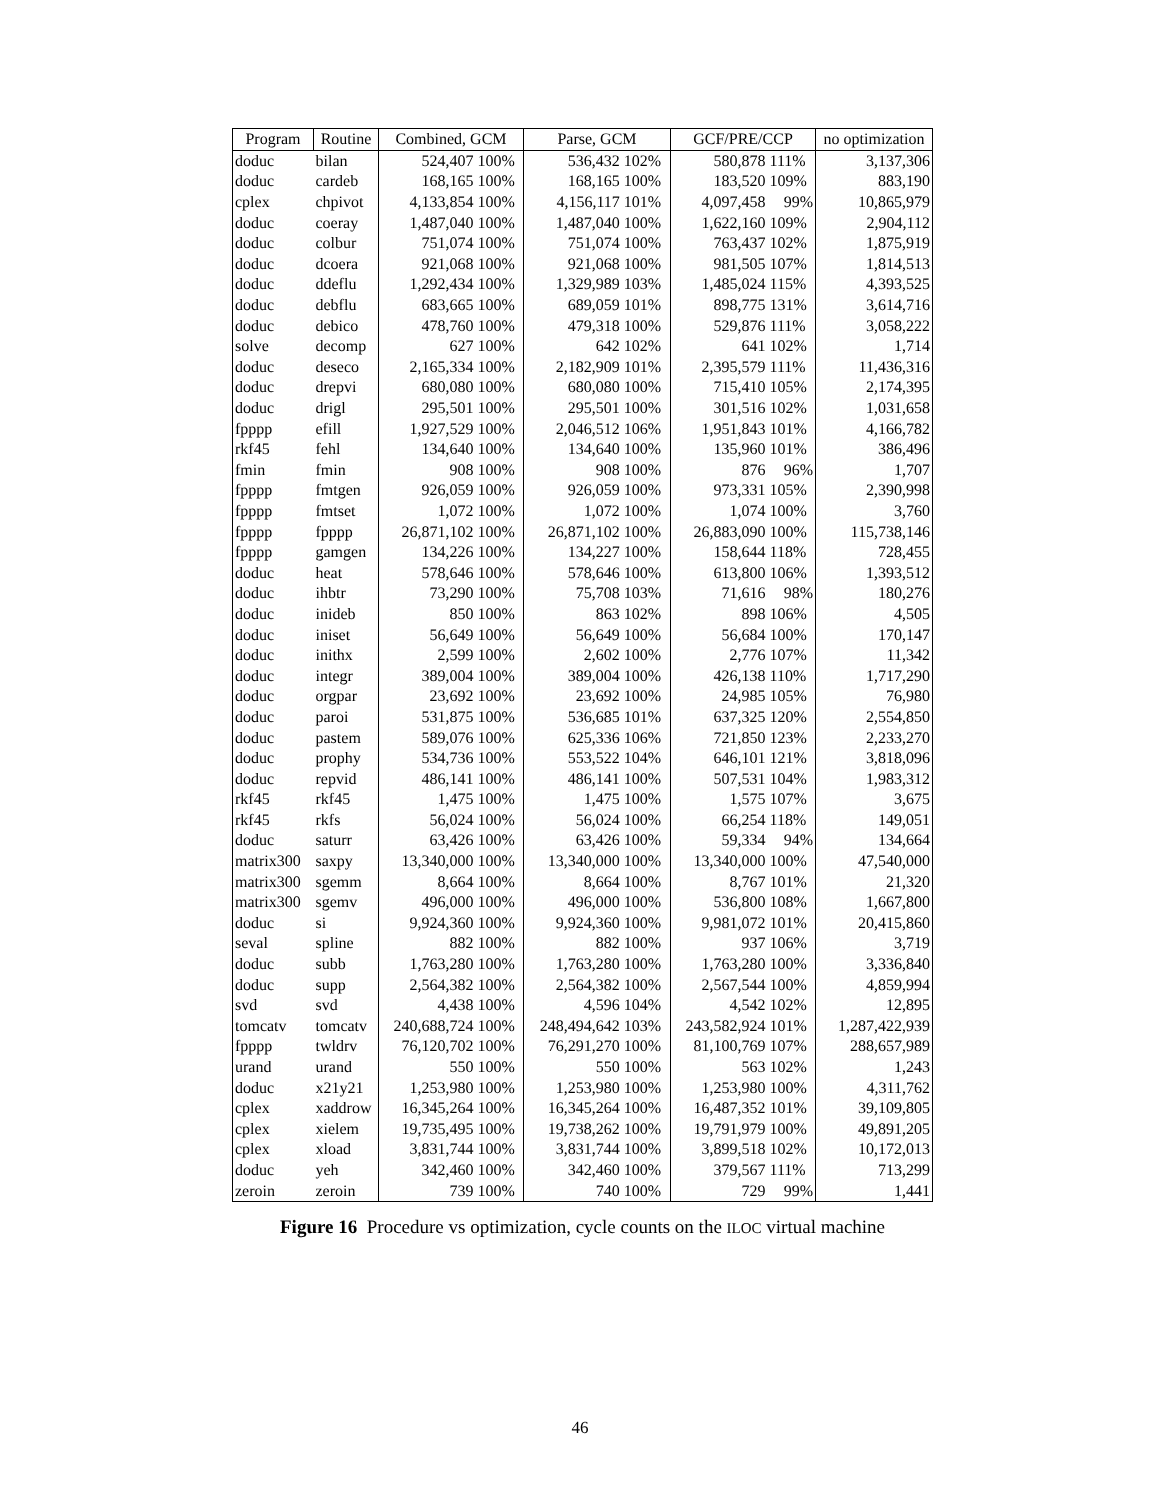| Program | Routine | Combined, GCM | | Parse, GCM | | GCF/PRE/CCP | | no optimization |
| --- | --- | --- | --- | --- | --- | --- | --- | --- |
| doduc | bilan | 524,407 | 100% | 536,432 | 102% | 580,878 | 111% | 3,137,306 |
| doduc | cardeb | 168,165 | 100% | 168,165 | 100% | 183,520 | 109% | 883,190 |
| cplex | chpivot | 4,133,854 | 100% | 4,156,117 | 101% | 4,097,458 | 99% | 10,865,979 |
| doduc | coeray | 1,487,040 | 100% | 1,487,040 | 100% | 1,622,160 | 109% | 2,904,112 |
| doduc | colbur | 751,074 | 100% | 751,074 | 100% | 763,437 | 102% | 1,875,919 |
| doduc | dcoera | 921,068 | 100% | 921,068 | 100% | 981,505 | 107% | 1,814,513 |
| doduc | ddeflu | 1,292,434 | 100% | 1,329,989 | 103% | 1,485,024 | 115% | 4,393,525 |
| doduc | debflu | 683,665 | 100% | 689,059 | 101% | 898,775 | 131% | 3,614,716 |
| doduc | debico | 478,760 | 100% | 479,318 | 100% | 529,876 | 111% | 3,058,222 |
| solve | decomp | 627 | 100% | 642 | 102% | 641 | 102% | 1,714 |
| doduc | deseco | 2,165,334 | 100% | 2,182,909 | 101% | 2,395,579 | 111% | 11,436,316 |
| doduc | drepvi | 680,080 | 100% | 680,080 | 100% | 715,410 | 105% | 2,174,395 |
| doduc | drigl | 295,501 | 100% | 295,501 | 100% | 301,516 | 102% | 1,031,658 |
| fpppp | efill | 1,927,529 | 100% | 2,046,512 | 106% | 1,951,843 | 101% | 4,166,782 |
| rkf45 | fehl | 134,640 | 100% | 134,640 | 100% | 135,960 | 101% | 386,496 |
| fmin | fmin | 908 | 100% | 908 | 100% | 876 | 96% | 1,707 |
| fpppp | fmtgen | 926,059 | 100% | 926,059 | 100% | 973,331 | 105% | 2,390,998 |
| fpppp | fmtset | 1,072 | 100% | 1,072 | 100% | 1,074 | 100% | 3,760 |
| fpppp | fpppp | 26,871,102 | 100% | 26,871,102 | 100% | 26,883,090 | 100% | 115,738,146 |
| fpppp | gamgen | 134,226 | 100% | 134,227 | 100% | 158,644 | 118% | 728,455 |
| doduc | heat | 578,646 | 100% | 578,646 | 100% | 613,800 | 106% | 1,393,512 |
| doduc | ihbtr | 73,290 | 100% | 75,708 | 103% | 71,616 | 98% | 180,276 |
| doduc | inideb | 850 | 100% | 863 | 102% | 898 | 106% | 4,505 |
| doduc | iniset | 56,649 | 100% | 56,649 | 100% | 56,684 | 100% | 170,147 |
| doduc | inithx | 2,599 | 100% | 2,602 | 100% | 2,776 | 107% | 11,342 |
| doduc | integr | 389,004 | 100% | 389,004 | 100% | 426,138 | 110% | 1,717,290 |
| doduc | orgpar | 23,692 | 100% | 23,692 | 100% | 24,985 | 105% | 76,980 |
| doduc | paroi | 531,875 | 100% | 536,685 | 101% | 637,325 | 120% | 2,554,850 |
| doduc | pastem | 589,076 | 100% | 625,336 | 106% | 721,850 | 123% | 2,233,270 |
| doduc | prophy | 534,736 | 100% | 553,522 | 104% | 646,101 | 121% | 3,818,096 |
| doduc | repvid | 486,141 | 100% | 486,141 | 100% | 507,531 | 104% | 1,983,312 |
| rkf45 | rkf45 | 1,475 | 100% | 1,475 | 100% | 1,575 | 107% | 3,675 |
| rkf45 | rkfs | 56,024 | 100% | 56,024 | 100% | 66,254 | 118% | 149,051 |
| doduc | saturr | 63,426 | 100% | 63,426 | 100% | 59,334 | 94% | 134,664 |
| matrix300 | saxpy | 13,340,000 | 100% | 13,340,000 | 100% | 13,340,000 | 100% | 47,540,000 |
| matrix300 | sgemm | 8,664 | 100% | 8,664 | 100% | 8,767 | 101% | 21,320 |
| matrix300 | sgemv | 496,000 | 100% | 496,000 | 100% | 536,800 | 108% | 1,667,800 |
| doduc | si | 9,924,360 | 100% | 9,924,360 | 100% | 9,981,072 | 101% | 20,415,860 |
| seval | spline | 882 | 100% | 882 | 100% | 937 | 106% | 3,719 |
| doduc | subb | 1,763,280 | 100% | 1,763,280 | 100% | 1,763,280 | 100% | 3,336,840 |
| doduc | supp | 2,564,382 | 100% | 2,564,382 | 100% | 2,567,544 | 100% | 4,859,994 |
| svd | svd | 4,438 | 100% | 4,596 | 104% | 4,542 | 102% | 12,895 |
| tomcatv | tomcatv | 240,688,724 | 100% | 248,494,642 | 103% | 243,582,924 | 101% | 1,287,422,939 |
| fpppp | twldrv | 76,120,702 | 100% | 76,291,270 | 100% | 81,100,769 | 107% | 288,657,989 |
| urand | urand | 550 | 100% | 550 | 100% | 563 | 102% | 1,243 |
| doduc | x21y21 | 1,253,980 | 100% | 1,253,980 | 100% | 1,253,980 | 100% | 4,311,762 |
| cplex | xaddrow | 16,345,264 | 100% | 16,345,264 | 100% | 16,487,352 | 101% | 39,109,805 |
| cplex | xielem | 19,735,495 | 100% | 19,738,262 | 100% | 19,791,979 | 100% | 49,891,205 |
| cplex | xload | 3,831,744 | 100% | 3,831,744 | 100% | 3,899,518 | 102% | 10,172,013 |
| doduc | yeh | 342,460 | 100% | 342,460 | 100% | 379,567 | 111% | 713,299 |
| zeroin | zeroin | 739 | 100% | 740 | 100% | 729 | 99% | 1,441 |
Figure 16 Procedure vs optimization, cycle counts on the ILOC virtual machine
46